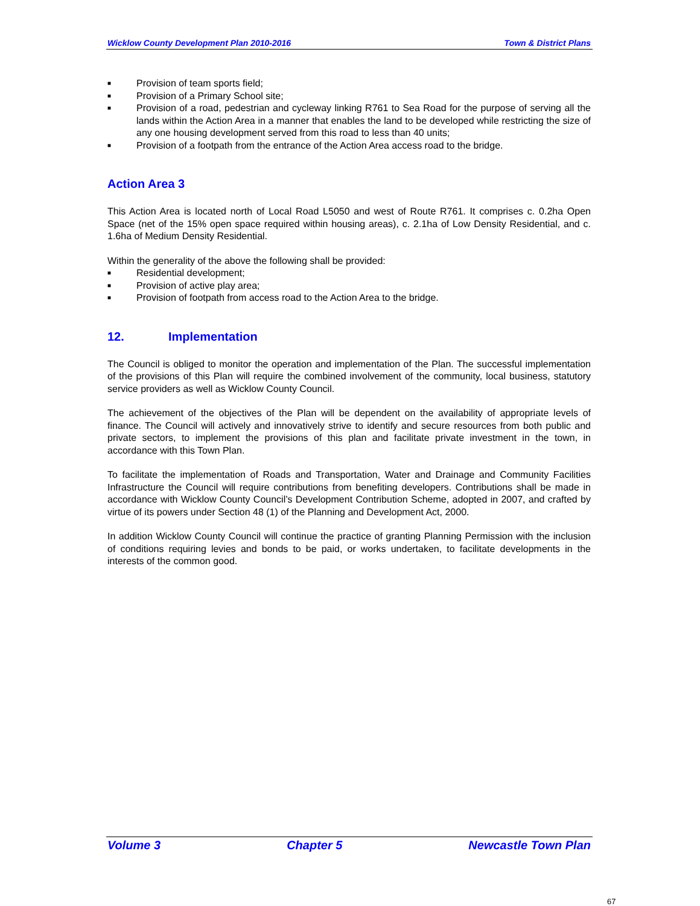Wicklow County Development Plan 2010-2016 Town & District Plans
■ Provision of team sports field;
■ Provision of a Primary School site;
■ Provision of a road, pedestrian and cycleway linking R761 to Sea Road for the purpose of serving all the lands within the Action Area in a manner that enables the land to be developed while restricting the size of any one housing development served from this road to less than 40 units;
■ Provision of a footpath from the entrance of the Action Area access road to the bridge.
Action Area 3
This Action Area is located north of Local Road L5050 and west of Route R761. It comprises c. 0.2ha Open Space (net of the 15% open space required within housing areas), c. 2.1ha of Low Density Residential, and c. 1.6ha of Medium Density Residential.
Within the generality of the above the following shall be provided:
■ Residential development;
■ Provision of active play area;
■ Provision of footpath from access road to the Action Area to the bridge.
12. Implementation
The Council is obliged to monitor the operation and implementation of the Plan. The successful implementation of the provisions of this Plan will require the combined involvement of the community, local business, statutory service providers as well as Wicklow County Council.
The achievement of the objectives of the Plan will be dependent on the availability of appropriate levels of finance. The Council will actively and innovatively strive to identify and secure resources from both public and private sectors, to implement the provisions of this plan and facilitate private investment in the town, in accordance with this Town Plan.
To facilitate the implementation of Roads and Transportation, Water and Drainage and Community Facilities Infrastructure the Council will require contributions from benefiting developers. Contributions shall be made in accordance with Wicklow County Council’s Development Contribution Scheme, adopted in 2007, and crafted by virtue of its powers under Section 48 (1) of the Planning and Development Act, 2000.
In addition Wicklow County Council will continue the practice of granting Planning Permission with the inclusion of conditions requiring levies and bonds to be paid, or works undertaken, to facilitate developments in the interests of the common good.
Volume 3 Chapter 5 Newcastle Town Plan
67